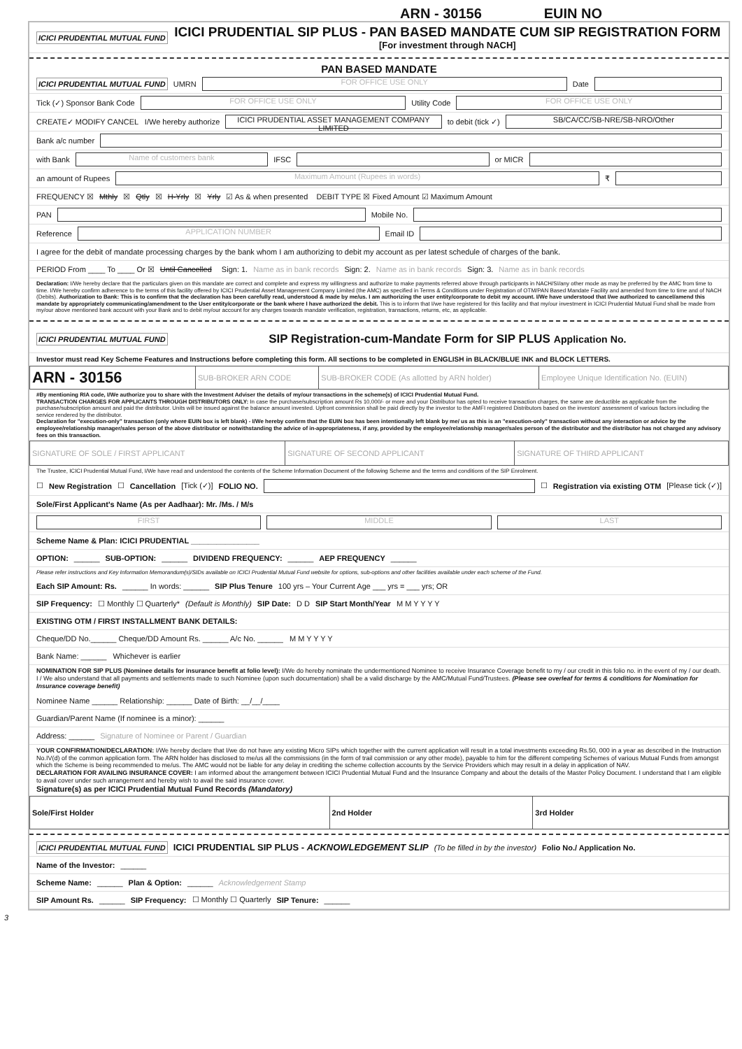ARN - 30156 EUIN NO
ICICI PRUDENTIAL MUTUAL FUND
ICICI PRUDENTIAL SIP PLUS - PAN BASED MANDATE CUM SIP REGISTRATION FORM
[For investment through NACH]
PAN BASED MANDATE
ICICI PRUDENTIAL MUTUAL FUND UMRN
FOR OFFICE USE ONLY
Date
Tick (✓) Sponsor Bank Code
FOR OFFICE USE ONLY
Utility Code
FOR OFFICE USE ONLY
CREATE✓ MODIFY CANCEL I/We hereby authorize
ICICI PRUDENTIAL ASSET MANAGEMENT COMPANY LIMITED
to debit (tick ✓)
SB/CA/CC/SB-NRE/SB-NRO/Other
Bank a/c number
with Bank
Name of customers bank
IFSC
or MICR
an amount of Rupees
Maximum Amount (Rupees in words)
₹
FREQUENCY ☒ Mthly ☒ Qtly ☒ H-Yrly ☒ Yrly ☑ As & when presented DEBIT TYPE ☒ Fixed Amount ☑ Maximum Amount
PAN
Mobile No.
Reference
APPLICATION NUMBER
Email ID
I agree for the debit of mandate processing charges by the bank whom I am authorizing to debit my account as per latest schedule of charges of the bank.
PERIOD From ____ To ____ Or ☒ Until Cancelled Sign: 1. Name as in bank records Sign: 2. Name as in bank records Sign: 3. Name as in bank records
Declaration: I/We hereby declare that the particulars given on this mandate are correct and complete and express my willingness and authorize to make payments referred above through participants in NACH/SI/any other mode as may be preferred by the AMC from time to time. I/We hereby confirm adherence to the terms of this facility offered by ICICI Prudential Asset Management Company Limited (the AMC) as specified in Terms & Conditions under Registration of OTM/PAN Based Mandate Facility and amended from time to time and of NACH (Debits). Authorization to Bank: This is to confirm that the declaration has been carefully read, understood & made by me/us. I am authorizing the user entity/corporate to debit my account. I/We have understood that I/we authorized to cancel/amend this mandate by appropriately communicating/amendment to the User entity/corporate or the bank where I have authorized the debit. This is to inform that I/we have registered for this facility and that my/our investment in ICICI Prudential Mutual Fund shall be made from my/our above mentioned bank account with your Bank and to debit my/our account for any charges towards mandate verification, registration, transactions, returns, etc, as applicable.
ICICI PRUDENTIAL MUTUAL FUND
SIP Registration-cum-Mandate Form for SIP PLUS Application No.
Investor must read Key Scheme Features and Instructions before completing this form. All sections to be completed in ENGLISH in BLACK/BLUE INK and BLOCK LETTERS.
| ARN - 30156 | SUB-BROKER ARN CODE | SUB-BROKER CODE (As allotted by ARN holder) | Employee Unique Identification No. (EUIN) |
#By mentioning RIA code, I/We authorize you to share with the Investment Adviser the details of my/our transactions in the scheme(s) of ICICI Prudential Mutual Fund.
TRANSACTION CHARGES FOR APPLICANTS THROUGH DISTRIBUTORS ONLY: In case the purchase/subscription amount Rs 10,000/- or more and your Distributor has opted to receive transaction charges, the same are deductible as applicable from the purchase/subscription amount and paid the distributor. Units will be issued against the balance amount invested. Upfront commission shall be paid directly by the investor to the AMFI registered Distributors based on the investors' assessment of various factors including the service rendered by the distributor.
Declaration for "execution-only" transaction (only where EUIN box is left blank) - I/We hereby confirm that the EUIN box has been intentionally left blank by me/ us as this is an "execution-only" transaction without any interaction or advice by the employee/relationship manager/sales person of the above distributor or notwithstanding the advice of in-appropriateness, if any, provided by the employee/relationship manager/sales person of the distributor and the distributor has not charged any advisory fees on this transaction.
| SIGNATURE OF SOLE / FIRST APPLICANT | SIGNATURE OF SECOND APPLICANT | SIGNATURE OF THIRD APPLICANT |
The Trustee, ICICI Prudential Mutual Fund, I/We have read and understood the contents of the Scheme Information Document of the following Scheme and the terms and conditions of the SIP Enrolment.
☐ New Registration ☐ Cancellation [Tick (✓)] FOLIO NO.
☐ Registration via existing OTM [Please tick (✓)]
Sole/First Applicant's Name (As per Aadhaar): Mr. /Ms. / M/s
FIRST MIDDLE LAST
Scheme Name & Plan: ICICI PRUDENTIAL ________________
OPTION: ______ SUB-OPTION: ______ DIVIDEND FREQUENCY: ______ AEP FREQUENCY ______
Please refer instructions and Key Information Memorandum(s)/SIDs available on ICICI Prudential Mutual Fund website for options, sub-options and other facilities available under each scheme of the Fund.
Each SIP Amount: Rs. ______ In words: ______ SIP Plus Tenure 100 yrs – Your Current Age ___ yrs = ___ yrs; OR
SIP Frequency: ☐ Monthly ☐ Quarterly* (Default is Monthly) SIP Date: D D SIP Start Month/Year M M Y Y Y Y
EXISTING OTM / FIRST INSTALLMENT BANK DETAILS:
Cheque/DD No.______ Cheque/DD Amount Rs. ______ A/c No. ______ M M Y Y Y Y
Bank Name: ______ Whichever is earlier
NOMINATION FOR SIP PLUS (Nominee details for insurance benefit at folio level): I/We do hereby nominate the undermentioned Nominee to receive Insurance Coverage benefit to my / our credit in this folio no. in the event of my / our death. I / We also understand that all payments and settlements made to such Nominee (upon such documentation) shall be a valid discharge by the AMC/Mutual Fund/Trustees. (Please see overleaf for terms & conditions for Nomination for Insurance coverage benefit)
Nominee Name ______ Relationship: ______ Date of Birth: __/__/____
Guardian/Parent Name (If nominee is a minor): ______
Address: ______ Signature of Nominee or Parent / Guardian
YOUR CONFIRMATION/DECLARATION: I/We hereby declare that I/we do not have any existing Micro SIPs which together with the current application will result in a total investments exceeding Rs.50, 000 in a year as described in the Instruction No.IV(d) of the common application form. The ARN holder has disclosed to me/us all the commissions (in the form of trail commission or any other mode), payable to him for the different competing Schemes of various Mutual Funds from amongst which the Scheme is being recommended to me/us. The AMC would not be liable for any delay in crediting the scheme collection accounts by the Service Providers which may result in a delay in application of NAV.
DECLARATION FOR AVAILING INSURANCE COVER: I am informed about the arrangement between ICICI Prudential Mutual Fund and the Insurance Company and about the details of the Master Policy Document. I understand that I am eligible to avail cover under such arrangement and hereby wish to avail the said insurance cover.
Signature(s) as per ICICI Prudential Mutual Fund Records (Mandatory)
| Sole/First Holder | 2nd Holder | 3rd Holder |
ICICI PRUDENTIAL MUTUAL FUND ICICI PRUDENTIAL SIP PLUS - ACKNOWLEDGEMENT SLIP (To be filled in by the investor) Folio No./ Application No.
Name of the Investor: ______
Scheme Name: ______ Plan & Option: ______ Acknowledgement Stamp
SIP Amount Rs. ______ SIP Frequency: ☐ Monthly ☐ Quarterly SIP Tenure: ______
3